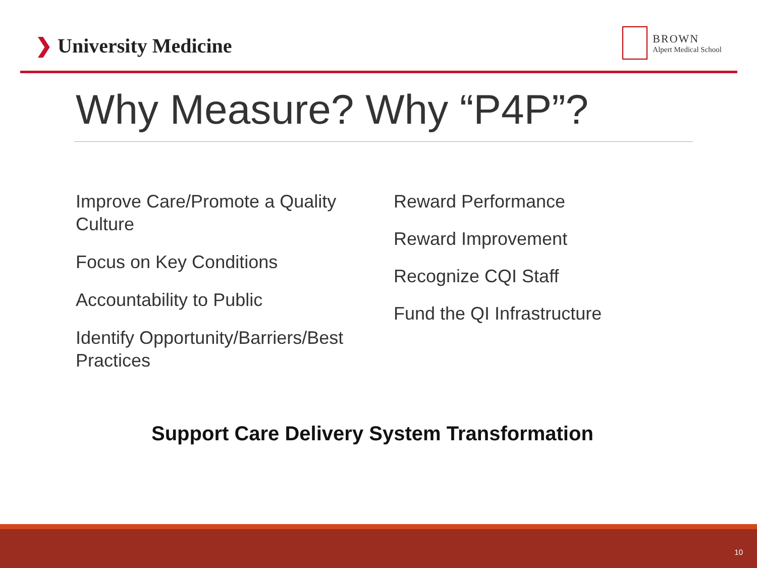❯ University Medicine
BROWN
Alpert Medical School
Why Measure? Why “P4P”?
Improve Care/Promote a Quality
Culture
Focus on Key Conditions
Accountability to Public
Identify Opportunity/Barriers/Best
Practices
Reward Performance
Reward Improvement
Recognize CQI Staff
Fund the QI Infrastructure
Support Care Delivery System Transformation
10